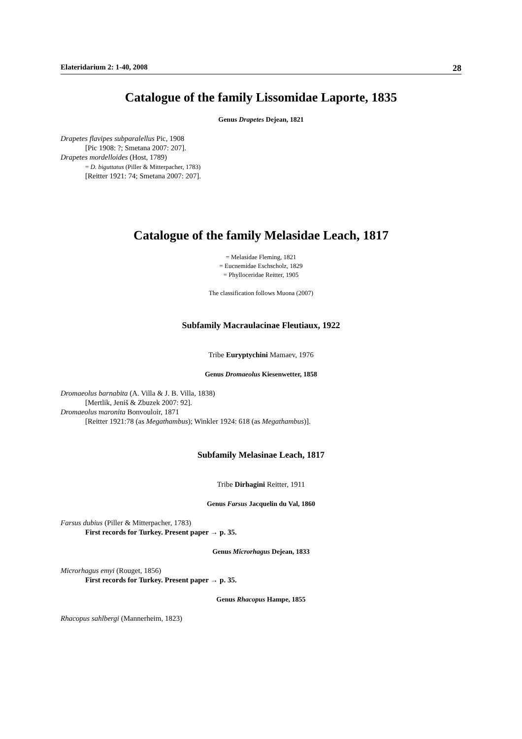Elateridarium 2: 1-40, 2008 28
Catalogue of the family Lissomidae Laporte, 1835
Genus Drapetes Dejean, 1821
Drapetes flavipes subparalellus Pic, 1908
[Pic 1908: ?; Smetana 2007: 207].
Drapetes mordelloides (Host, 1789)
= D. biguttatus (Piller & Mitterpacher, 1783)
[Reitter 1921: 74; Smetana 2007: 207].
Catalogue of the family Melasidae Leach, 1817
= Melasidae Fleming, 1821
= Eucnemidae Eschscholz, 1829
= Phylloceridae Reitter, 1905
The classification follows Muona (2007)
Subfamily Macraulacinae Fleutiaux, 1922
Tribe Euryptychini Mamaev, 1976
Genus Dromaeolus Kiesenwetter, 1858
Dromaeolus barnabita (A. Villa & J. B. Villa, 1838)
[Mertlik, Jeniš & Zbuzek 2007: 92].
Dromaeolus maronita Bonvouloir, 1871
[Reitter 1921:78 (as Megathambus); Winkler 1924: 618 (as Megathambus)].
Subfamily Melasinae Leach, 1817
Tribe Dirhagini Reitter, 1911
Genus Farsus Jacquelin du Val, 1860
Farsus dubius (Piller & Mitterpacher, 1783)
First records for Turkey. Present paper → p. 35.
Genus Microrhagus Dejean, 1833
Microrhagus emyi (Rouget, 1856)
First records for Turkey. Present paper → p. 35.
Genus Rhacopus Hampe, 1855
Rhacopus sahlbergi (Mannerheim, 1823)